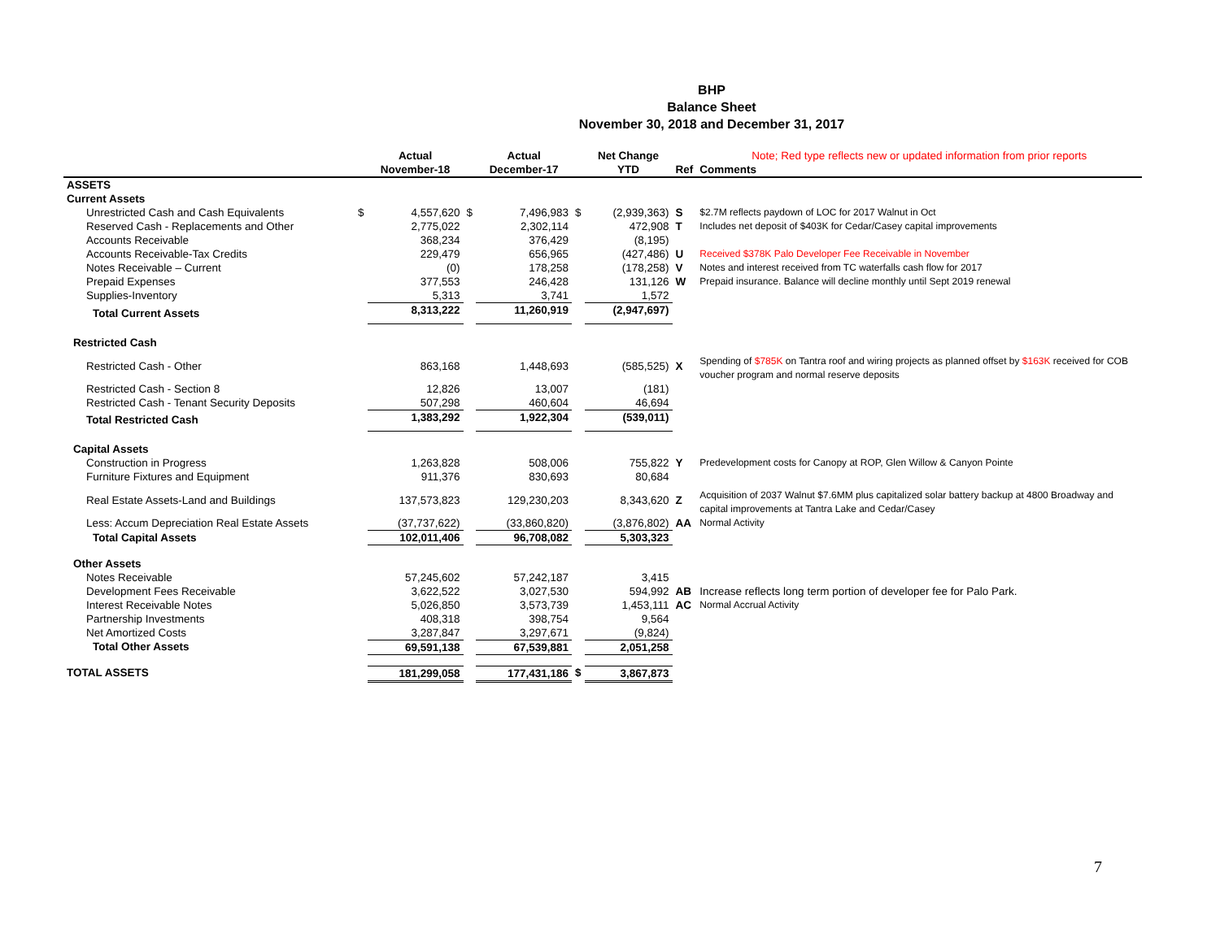BHP
Balance Sheet
November 30, 2018 and December 31, 2017
| | | Actual | | Actual | | Net Change | | Note; Red type reflects new or updated information from prior reports |
| --- | --- | --- | --- | --- | --- | --- | --- | --- |
| | | November-18 | | December-17 | | YTD | Ref | Comments |
| ASSETS | | | | | | | | |
| Current Assets | | | | | | | | |
| Unrestricted Cash and Cash Equivalents | $ | 4,557,620 | $ | 7,496,983 | $ | (2,939,363) | S | $2.7M reflects paydown of LOC for 2017 Walnut in Oct |
| Reserved Cash - Replacements and Other | | 2,775,022 | | 2,302,114 | | 472,908 | T | Includes net deposit of $403K for Cedar/Casey capital improvements |
| Accounts Receivable | | 368,234 | | 376,429 | | (8,195) | | |
| Accounts Receivable-Tax Credits | | 229,479 | | 656,965 | | (427,486) | U | Received $378K Palo Developer Fee Receivable in November |
| Notes Receivable – Current | | (0) | | 178,258 | | (178,258) | V | Notes and interest received from TC waterfalls cash flow for 2017 |
| Prepaid Expenses | | 377,553 | | 246,428 | | 131,126 | W | Prepaid insurance. Balance will decline monthly until Sept 2019 renewal |
| Supplies-Inventory | | 5,313 | | 3,741 | | 1,572 | | |
| Total Current Assets | | 8,313,222 | | 11,260,919 | | (2,947,697) | | |
| Restricted Cash | | | | | | | | |
| Restricted Cash - Other | | 863,168 | | 1,448,693 | | (585,525) | X | Spending of $785K on Tantra roof and wiring projects as planned offset by $163K received for COB voucher program and normal reserve deposits |
| Restricted Cash - Section 8 | | 12,826 | | 13,007 | | (181) | | |
| Restricted Cash - Tenant Security Deposits | | 507,298 | | 460,604 | | 46,694 | | |
| Total Restricted Cash | | 1,383,292 | | 1,922,304 | | (539,011) | | |
| Capital Assets | | | | | | | | |
| Construction in Progress | | 1,263,828 | | 508,006 | | 755,822 | Y | Predevelopment costs for Canopy at ROP, Glen Willow & Canyon Pointe |
| Furniture Fixtures and Equipment | | 911,376 | | 830,693 | | 80,684 | | |
| Real Estate Assets-Land and Buildings | | 137,573,823 | | 129,230,203 | | 8,343,620 | Z | Acquisition of 2037 Walnut $7.6MM plus capitalized solar battery backup at 4800 Broadway and capital improvements at Tantra Lake and Cedar/Casey |
| Less: Accum Depreciation Real Estate Assets | | (37,737,622) | | (33,860,820) | | (3,876,802) | AA | Normal Activity |
| Total Capital Assets | | 102,011,406 | | 96,708,082 | | 5,303,323 | | |
| Other Assets | | | | | | | | |
| Notes Receivable | | 57,245,602 | | 57,242,187 | | 3,415 | | |
| Development Fees Receivable | | 3,622,522 | | 3,027,530 | | 594,992 | AB | Increase reflects long term portion of developer fee for Palo Park. |
| Interest Receivable Notes | | 5,026,850 | | 3,573,739 | | 1,453,111 | AC | Normal Accrual Activity |
| Partnership Investments | | 408,318 | | 398,754 | | 9,564 | | |
| Net Amortized Costs | | 3,287,847 | | 3,297,671 | | (9,824) | | |
| Total Other Assets | | 69,591,138 | | 67,539,881 | | 2,051,258 | | |
| TOTAL ASSETS | | 181,299,058 | | 177,431,186 | $ | 3,867,873 | | |
7